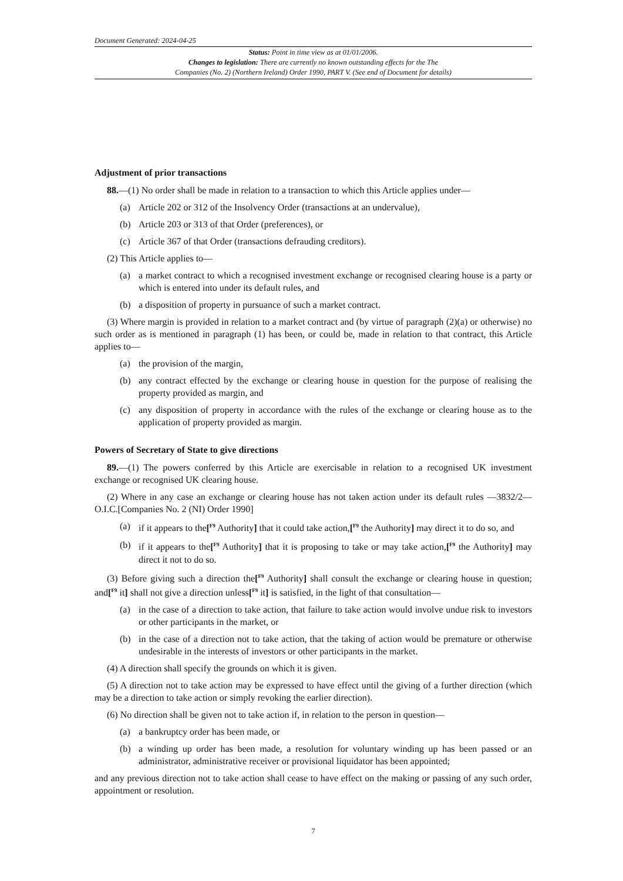Document Generated: 2024-04-25
Status: Point in time view as at 01/01/2006.
Changes to legislation: There are currently no known outstanding effects for the The
Companies (No. 2) (Northern Ireland) Order 1990, PART V. (See end of Document for details)
Adjustment of prior transactions
88.—(1) No order shall be made in relation to a transaction to which this Article applies under—
(a) Article 202 or 312 of the Insolvency Order (transactions at an undervalue),
(b) Article 203 or 313 of that Order (preferences), or
(c) Article 367 of that Order (transactions defrauding creditors).
(2) This Article applies to—
(a) a market contract to which a recognised investment exchange or recognised clearing house is a party or which is entered into under its default rules, and
(b) a disposition of property in pursuance of such a market contract.
(3) Where margin is provided in relation to a market contract and (by virtue of paragraph (2)(a) or otherwise) no such order as is mentioned in paragraph (1) has been, or could be, made in relation to that contract, this Article applies to—
(a) the provision of the margin,
(b) any contract effected by the exchange or clearing house in question for the purpose of realising the property provided as margin, and
(c) any disposition of property in accordance with the rules of the exchange or clearing house as to the application of property provided as margin.
Powers of Secretary of State to give directions
89.—(1) The powers conferred by this Article are exercisable in relation to a recognised UK investment exchange or recognised UK clearing house.
(2) Where in any case an exchange or clearing house has not taken action under its default rules —3832/2—O.I.C.[Companies No. 2 (NI) Order 1990]
(a) if it appears to the[<sup>F9</sup> Authority] that it could take action,[<sup>F9</sup> the Authority] may direct it to do so, and
(b) if it appears to the[<sup>F9</sup> Authority] that it is proposing to take or may take action,[<sup>F9</sup> the Authority] may direct it not to do so.
(3) Before giving such a direction the[<sup>F9</sup> Authority] shall consult the exchange or clearing house in question; and[<sup>F9</sup> it] shall not give a direction unless[<sup>F9</sup> it] is satisfied, in the light of that consultation—
(a) in the case of a direction to take action, that failure to take action would involve undue risk to investors or other participants in the market, or
(b) in the case of a direction not to take action, that the taking of action would be premature or otherwise undesirable in the interests of investors or other participants in the market.
(4) A direction shall specify the grounds on which it is given.
(5) A direction not to take action may be expressed to have effect until the giving of a further direction (which may be a direction to take action or simply revoking the earlier direction).
(6) No direction shall be given not to take action if, in relation to the person in question—
(a) a bankruptcy order has been made, or
(b) a winding up order has been made, a resolution for voluntary winding up has been passed or an administrator, administrative receiver or provisional liquidator has been appointed;
and any previous direction not to take action shall cease to have effect on the making or passing of any such order, appointment or resolution.
7